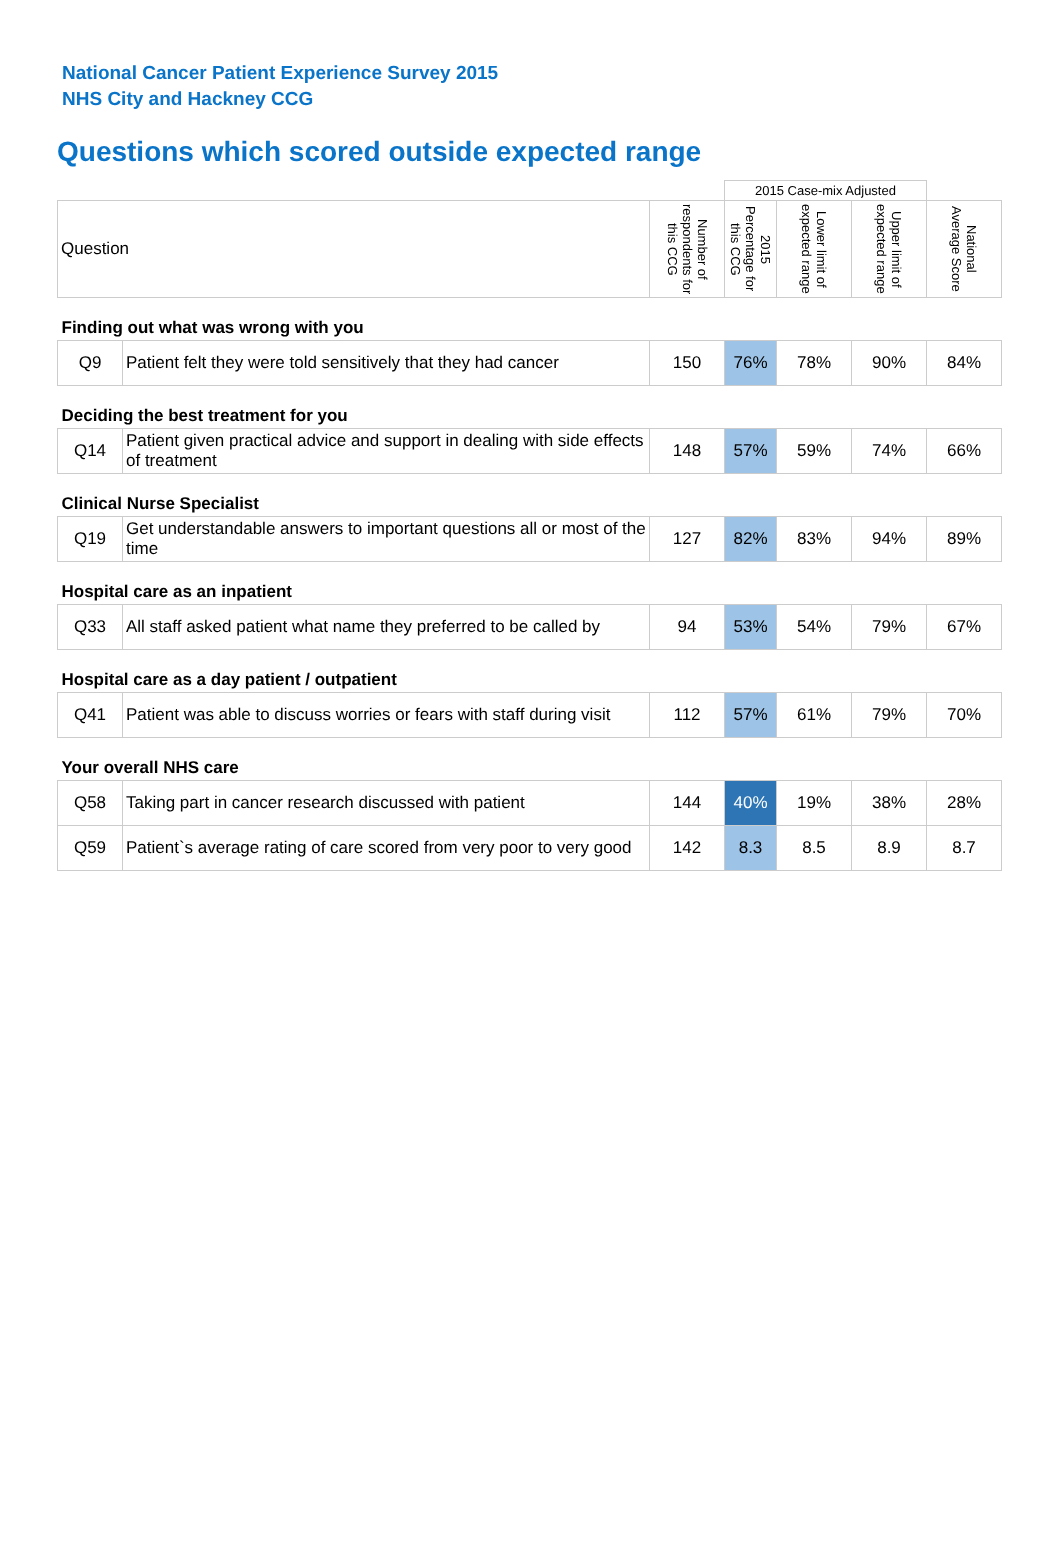National Cancer Patient Experience Survey 2015
NHS City and Hackney CCG
Questions which scored outside expected range
| | | | 2015 Case-mix Adjusted | | | |
| Question | | Number of respondents for this CCG | 2015 Percentage for this CCG | Lower limit of expected range | Upper limit of expected range | National Average Score |
| Finding out what was wrong with you | | | | | | |
| Q9 | Patient felt they were told sensitively that they had cancer | 150 | 76% | 78% | 90% | 84% |
| Deciding the best treatment for you | | | | | | |
| Q14 | Patient given practical advice and support in dealing with side effects of treatment | 148 | 57% | 59% | 74% | 66% |
| Clinical Nurse Specialist | | | | | | |
| Q19 | Get understandable answers to important questions all or most of the time | 127 | 82% | 83% | 94% | 89% |
| Hospital care as an inpatient | | | | | | |
| Q33 | All staff asked patient what name they preferred to be called by | 94 | 53% | 54% | 79% | 67% |
| Hospital care as a day patient / outpatient | | | | | | |
| Q41 | Patient was able to discuss worries or fears with staff during visit | 112 | 57% | 61% | 79% | 70% |
| Your overall NHS care | | | | | | |
| Q58 | Taking part in cancer research discussed with patient | 144 | 40% | 19% | 38% | 28% |
| Q59 | Patient`s average rating of care scored from very poor to very good | 142 | 8.3 | 8.5 | 8.9 | 8.7 |